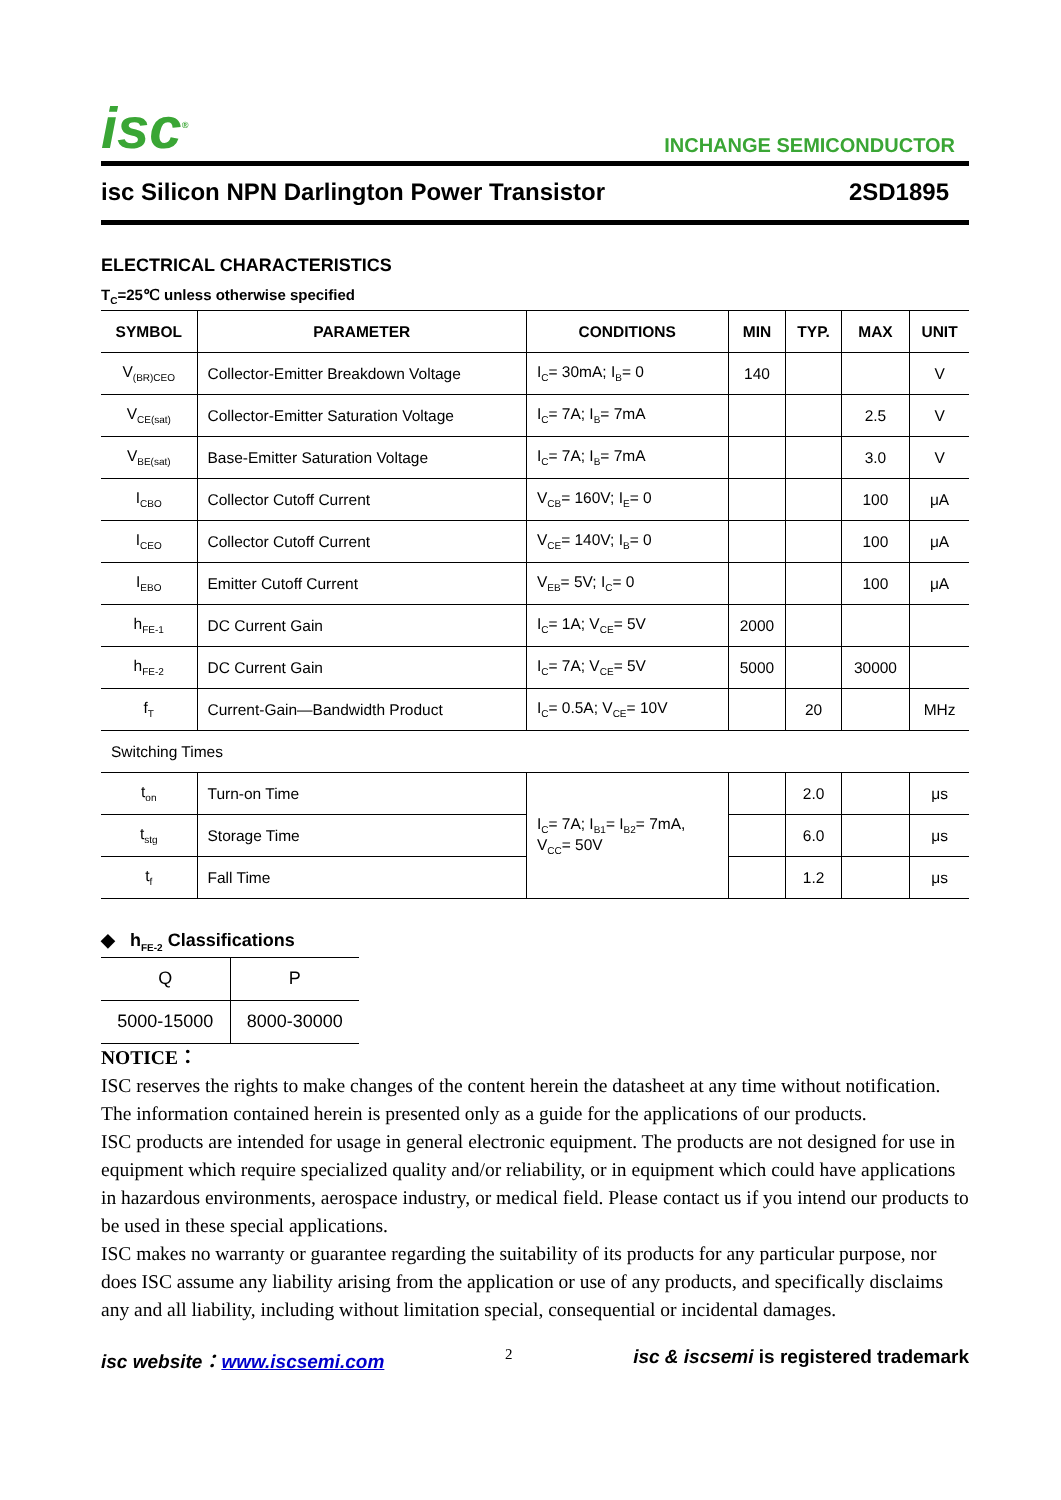isc<sup>®</sup>
INCHANGE SEMICONDUCTOR
isc Silicon NPN Darlington Power Transistor 2SD1895
ELECTRICAL CHARACTERISTICS
T<sub>C</sub>=25℃ unless otherwise specified
| SYMBOL | PARAMETER | CONDITIONS | MIN | TYP. | MAX | UNIT |
| --- | --- | --- | --- | --- | --- | --- |
| V<sub>(BR)CEO</sub> | Collector-Emitter Breakdown Voltage | I<sub>C</sub>= 30mA; I<sub>B</sub>= 0 | 140 | | | V |
| V<sub>CE(sat)</sub> | Collector-Emitter Saturation Voltage | I<sub>C</sub>= 7A; I<sub>B</sub>= 7mA | | | 2.5 | V |
| V<sub>BE(sat)</sub> | Base-Emitter Saturation Voltage | I<sub>C</sub>= 7A; I<sub>B</sub>= 7mA | | | 3.0 | V |
| I<sub>CBO</sub> | Collector Cutoff Current | V<sub>CB</sub>= 160V; I<sub>E</sub>= 0 | | | 100 | μA |
| I<sub>CEO</sub> | Collector Cutoff Current | V<sub>CE</sub>= 140V; I<sub>B</sub>= 0 | | | 100 | μA |
| I<sub>EBO</sub> | Emitter Cutoff Current | V<sub>EB</sub>= 5V; I<sub>C</sub>= 0 | | | 100 | μA |
| h<sub>FE-1</sub> | DC Current Gain | I<sub>C</sub>= 1A; V<sub>CE</sub>= 5V | 2000 | | | |
| h<sub>FE-2</sub> | DC Current Gain | I<sub>C</sub>= 7A; V<sub>CE</sub>= 5V | 5000 | | 30000 | |
| f<sub>T</sub> | Current-Gain—Bandwidth Product | I<sub>C</sub>= 0.5A; V<sub>CE</sub>= 10V | | 20 | | MHz |
| Switching Times | | | | | | |
| t<sub>on</sub> | Turn-on Time | I<sub>C</sub>= 7A; I<sub>B1</sub>= I<sub>B2</sub>= 7mA, V<sub>CC</sub>= 50V | | 2.0 | | μs |
| t<sub>stg</sub> | Storage Time | | | 6.0 | | μs |
| t<sub>f</sub> | Fall Time | | | 1.2 | | μs |
◆ h<sub>FE-2</sub> Classifications
| Q | P |
| 5000-15000 | 8000-30000 |
NOTICE：
ISC reserves the rights to make changes of the content herein the datasheet at any time without notification. The information contained herein is presented only as a guide for the applications of our products.
ISC products are intended for usage in general electronic equipment. The products are not designed for use in equipment which require specialized quality and/or reliability, or in equipment which could have applications in hazardous environments, aerospace industry, or medical field. Please contact us if you intend our products to be used in these special applications.
ISC makes no warranty or guarantee regarding the suitability of its products for any particular purpose, nor does ISC assume any liability arising from the application or use of any products, and specifically disclaims any and all liability, including without limitation special, consequential or incidental damages.
isc website：www.iscsemi.com 2 isc & iscsemi is registered trademark